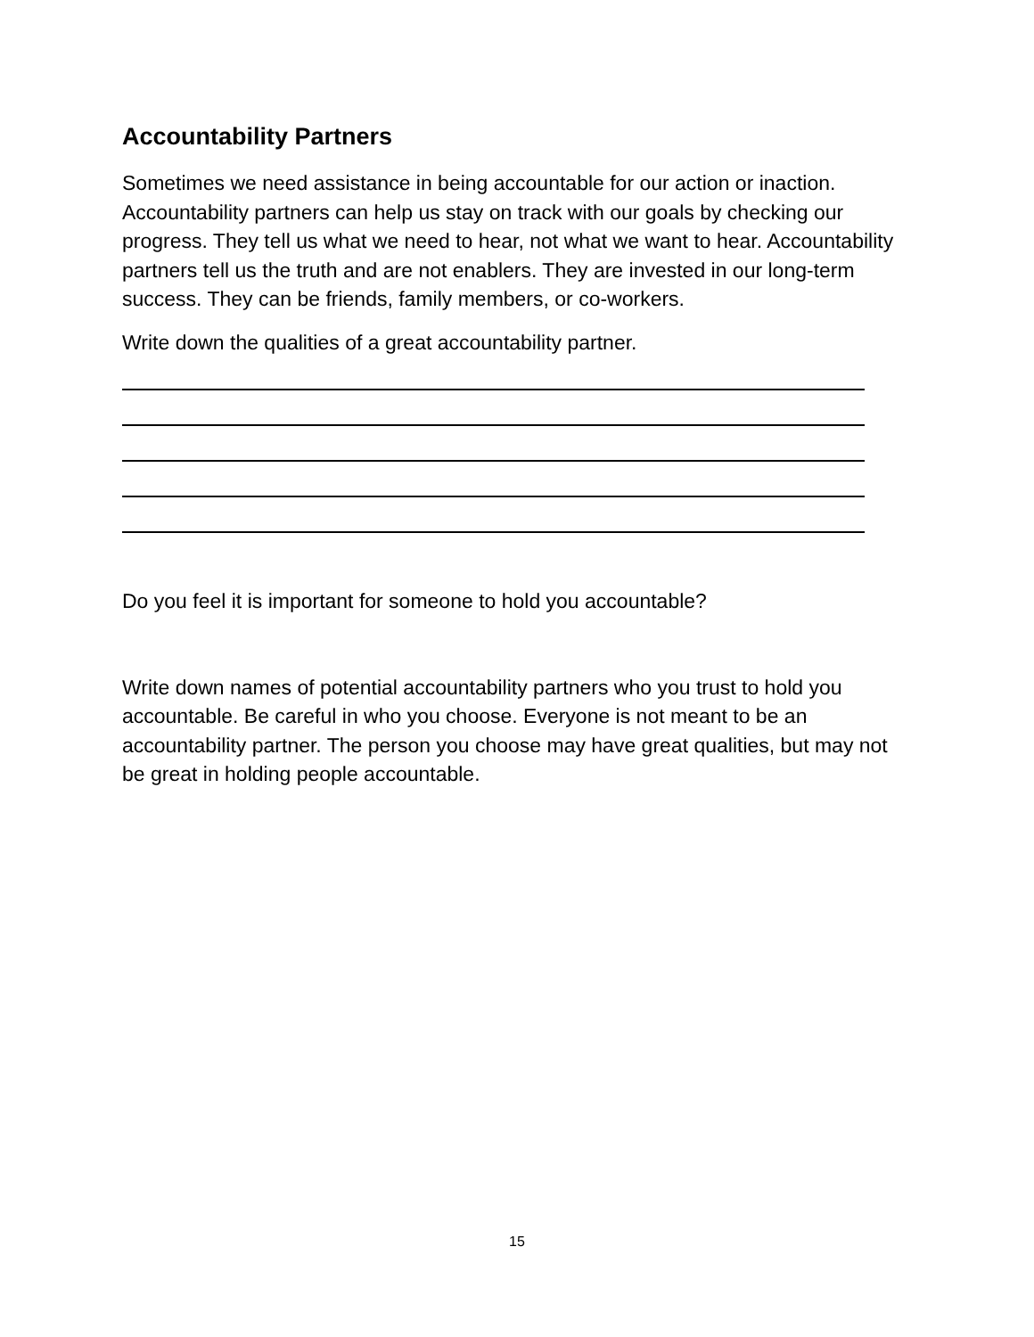Accountability Partners
Sometimes we need assistance in being accountable for our action or inaction. Accountability partners can help us stay on track with our goals by checking our progress. They tell us what we need to hear, not what we want to hear. Accountability partners tell us the truth and are not enablers. They are invested in our long-term success. They can be friends, family members, or co-workers.
Write down the qualities of a great accountability partner.
Do you feel it is important for someone to hold you accountable?
Write down names of potential accountability partners who you trust to hold you accountable. Be careful in who you choose. Everyone is not meant to be an accountability partner. The person you choose may have great qualities, but may not be great in holding people accountable.
15